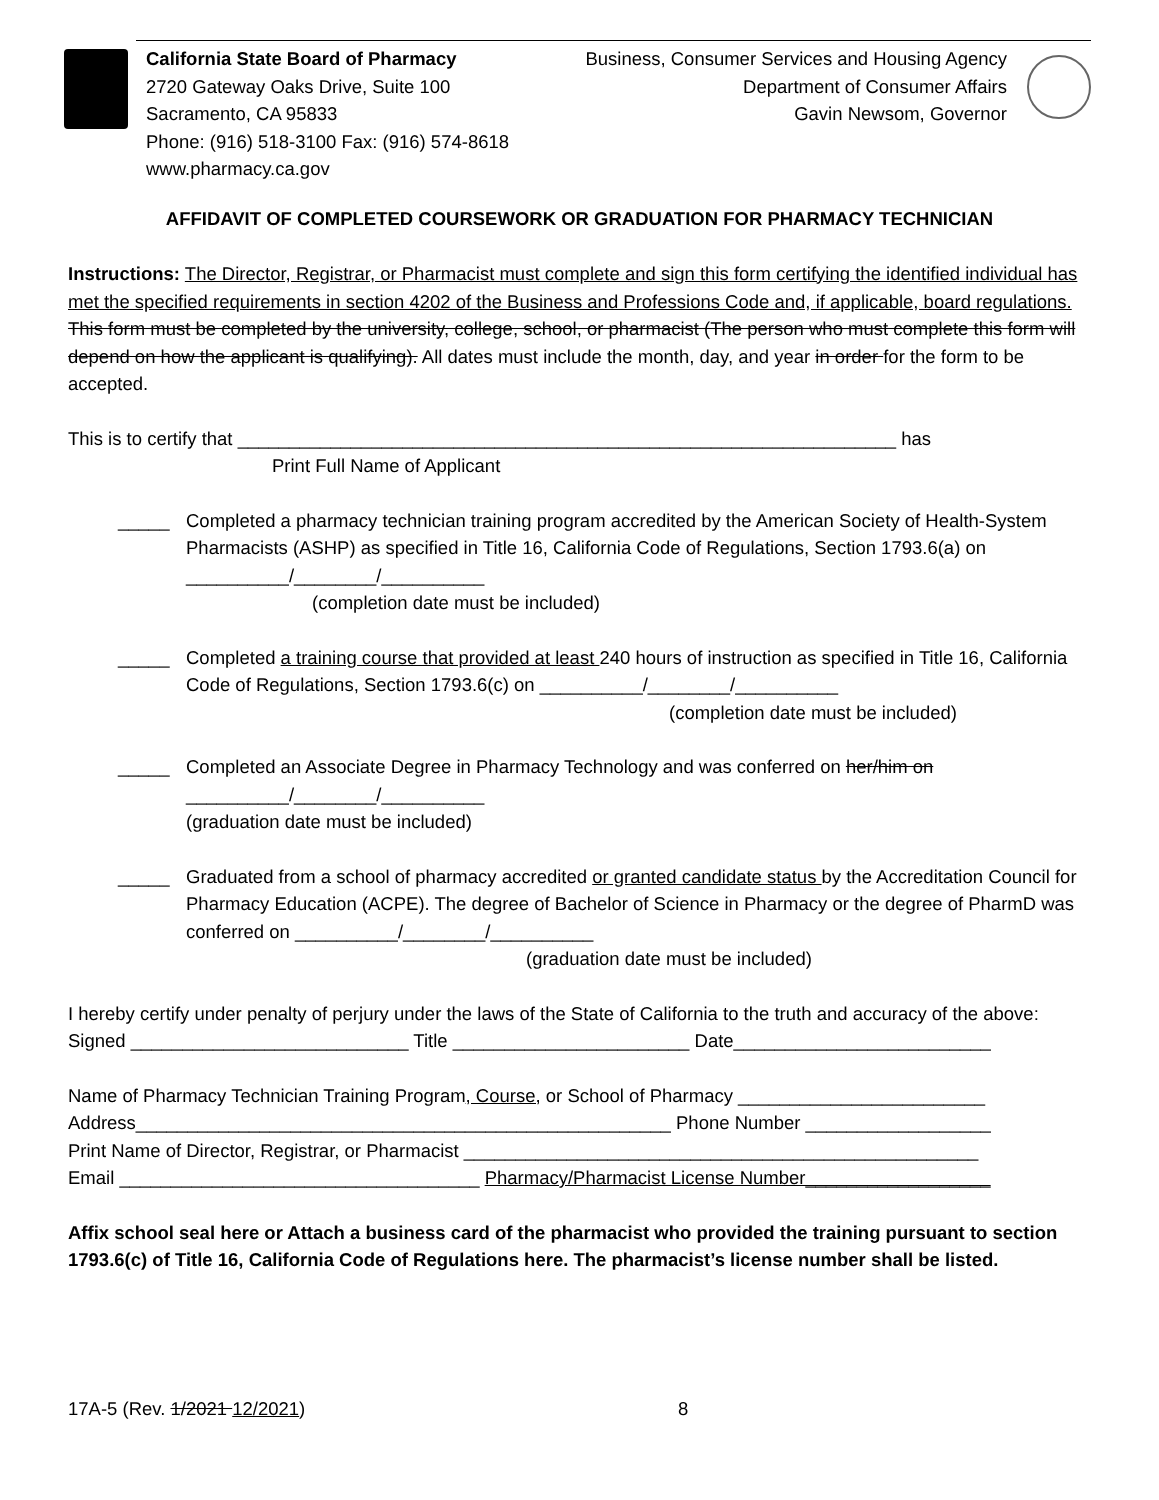California State Board of Pharmacy
2720 Gateway Oaks Drive, Suite 100
Sacramento, CA 95833
Phone: (916) 518-3100 Fax: (916) 574-8618
www.pharmacy.ca.gov
Business, Consumer Services and Housing Agency
Department of Consumer Affairs
Gavin Newsom, Governor
AFFIDAVIT OF COMPLETED COURSEWORK OR GRADUATION FOR PHARMACY TECHNICIAN
Instructions: The Director, Registrar, or Pharmacist must complete and sign this form certifying the identified individual has met the specified requirements in section 4202 of the Business and Professions Code and, if applicable, board regulations. This form must be completed by the university, college, school, or pharmacist (The person who must complete this form will depend on how the applicant is qualifying). All dates must include the month, day, and year in order for the form to be accepted.
This is to certify that ________________________________________________________________ has
Print Full Name of Applicant
_____ Completed a pharmacy technician training program accredited by the American Society of Health-System Pharmacists (ASHP) as specified in Title 16, California Code of Regulations, Section 1793.6(a) on __________/________/__________
(completion date must be included)
_____ Completed a training course that provided at least 240 hours of instruction as specified in Title 16, California Code of Regulations, Section 1793.6(c) on __________/________/__________
(completion date must be included)
_____ Completed an Associate Degree in Pharmacy Technology and was conferred on her/him on
__________/________/__________
(graduation date must be included)
_____ Graduated from a school of pharmacy accredited or granted candidate status by the Accreditation Council for Pharmacy Education (ACPE). The degree of Bachelor of Science in Pharmacy or the degree of PharmD was conferred on __________/________/__________
(graduation date must be included)
I hereby certify under penalty of perjury under the laws of the State of California to the truth and accuracy of the above:
Signed ___________________________ Title _______________________ Date_________________________
Name of Pharmacy Technician Training Program, Course, or School of Pharmacy ________________________
Address____________________________________________________ Phone Number __________________
Print Name of Director, Registrar, or Pharmacist __________________________________________________
Email ___________________________________ Pharmacy/Pharmacist License Number__________________
Affix school seal here or Attach a business card of the pharmacist who provided the training pursuant to section 1793.6(c) of Title 16, California Code of Regulations here. The pharmacist’s license number shall be listed.
17A-5 (Rev. 1/2021 12/2021) 8